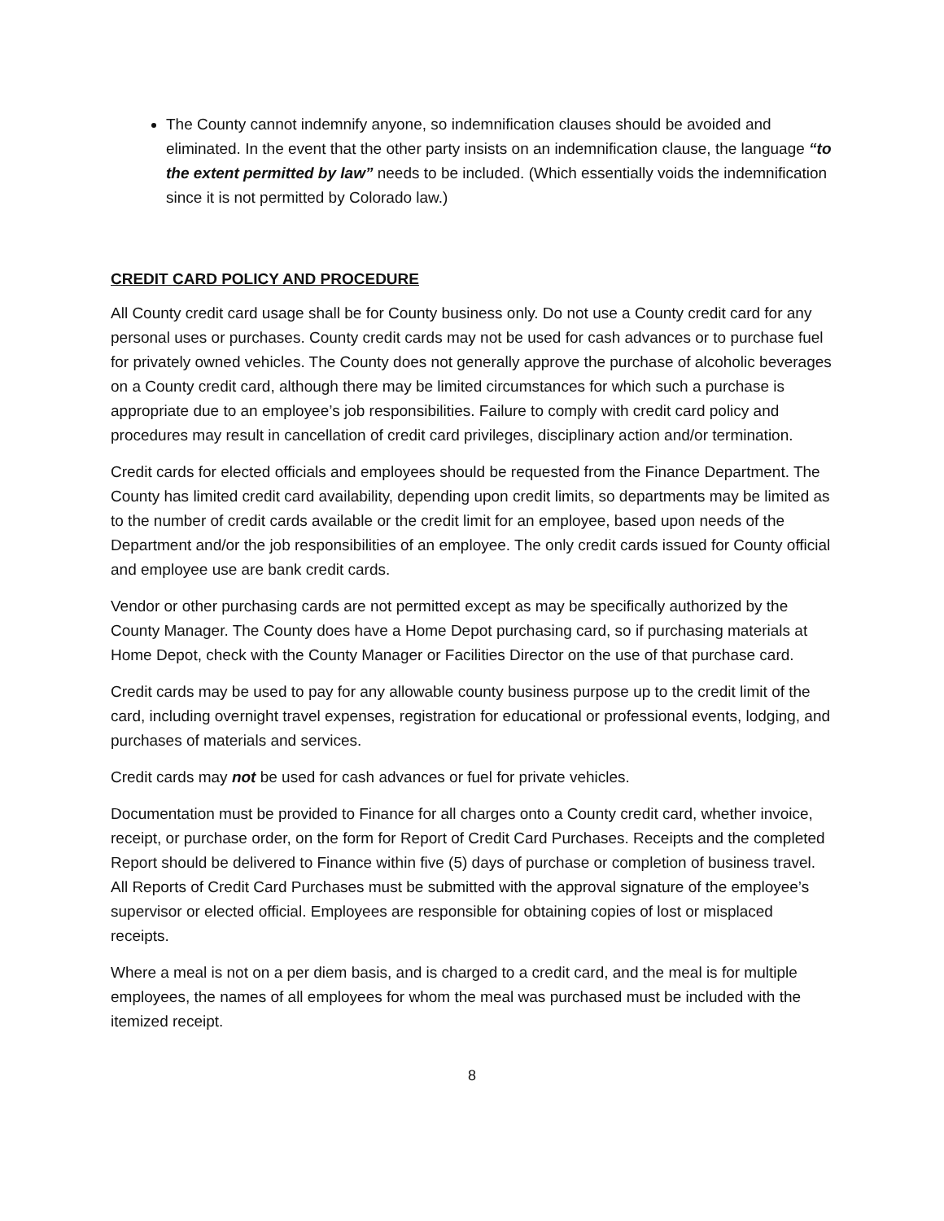The County cannot indemnify anyone, so indemnification clauses should be avoided and eliminated. In the event that the other party insists on an indemnification clause, the language “to the extent permitted by law” needs to be included. (Which essentially voids the indemnification since it is not permitted by Colorado law.)
CREDIT CARD POLICY AND PROCEDURE
All County credit card usage shall be for County business only. Do not use a County credit card for any personal uses or purchases. County credit cards may not be used for cash advances or to purchase fuel for privately owned vehicles. The County does not generally approve the purchase of alcoholic beverages on a County credit card, although there may be limited circumstances for which such a purchase is appropriate due to an employee’s job responsibilities. Failure to comply with credit card policy and procedures may result in cancellation of credit card privileges, disciplinary action and/or termination.
Credit cards for elected officials and employees should be requested from the Finance Department. The County has limited credit card availability, depending upon credit limits, so departments may be limited as to the number of credit cards available or the credit limit for an employee, based upon needs of the Department and/or the job responsibilities of an employee. The only credit cards issued for County official and employee use are bank credit cards.
Vendor or other purchasing cards are not permitted except as may be specifically authorized by the County Manager. The County does have a Home Depot purchasing card, so if purchasing materials at Home Depot, check with the County Manager or Facilities Director on the use of that purchase card.
Credit cards may be used to pay for any allowable county business purpose up to the credit limit of the card, including overnight travel expenses, registration for educational or professional events, lodging, and purchases of materials and services.
Credit cards may not be used for cash advances or fuel for private vehicles.
Documentation must be provided to Finance for all charges onto a County credit card, whether invoice, receipt, or purchase order, on the form for Report of Credit Card Purchases. Receipts and the completed Report should be delivered to Finance within five (5) days of purchase or completion of business travel. All Reports of Credit Card Purchases must be submitted with the approval signature of the employee’s supervisor or elected official. Employees are responsible for obtaining copies of lost or misplaced receipts.
Where a meal is not on a per diem basis, and is charged to a credit card, and the meal is for multiple employees, the names of all employees for whom the meal was purchased must be included with the itemized receipt.
8